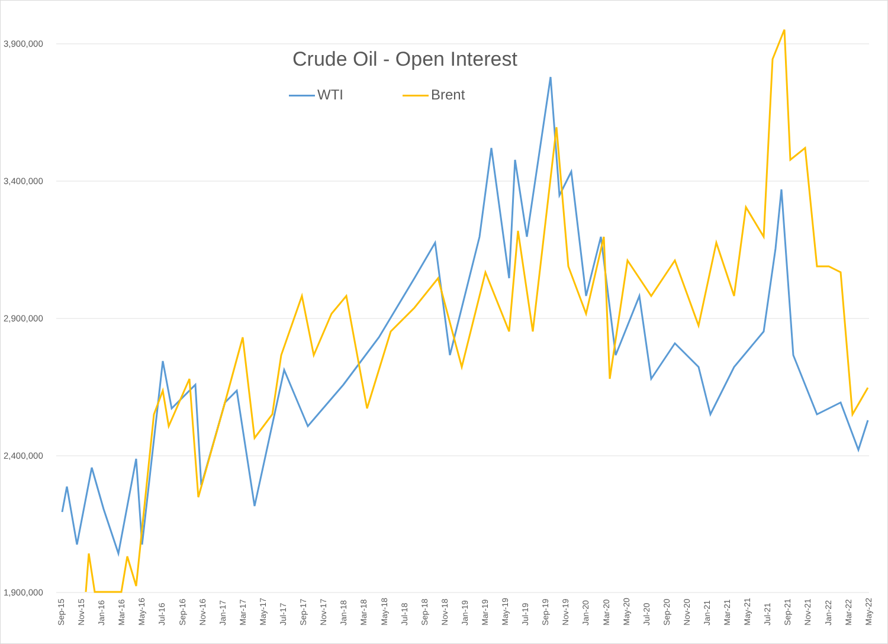Crude Oil - Open Interest
WTI Brent
3,900,000
3,400,000
2,900,000
2,400,000
1,900,000
Sep-15 Nov-15 Jan-16 Mar-16 May-16 Jul-16 Sep-16 Nov-16 Jan-17 Mar-17 May-17 Jul-17 Sep-17 Nov-17 Jan-18 Mar-18 May-18 Jul-18 Sep-18 Nov-18 Jan-19 Mar-19 May-19 Jul-19 Sep-19 Nov-19 Jan-20 Mar-20 May-20 Jul-20 Sep-20 Nov-20 Jan-21 Mar-21 May-21 Jul-21 Sep-21 Nov-21 Jan-22 Mar-22 May-22